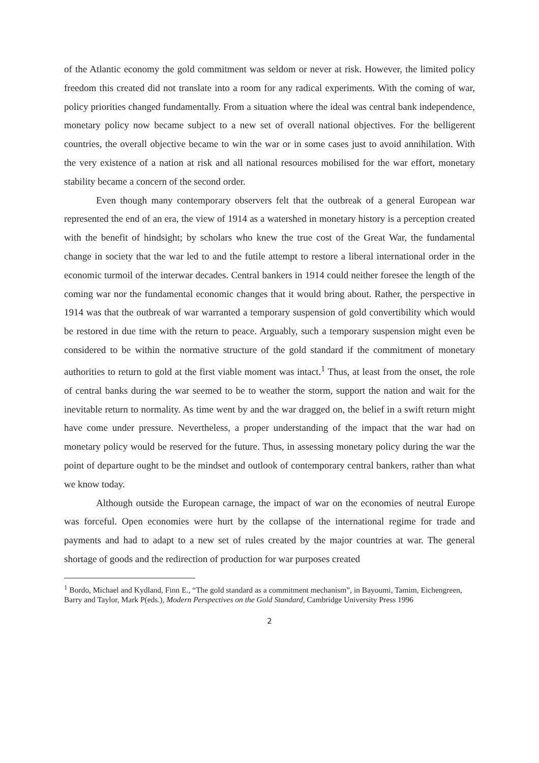of the Atlantic economy the gold commitment was seldom or never at risk. However, the limited policy freedom this created did not translate into a room for any radical experiments. With the coming of war, policy priorities changed fundamentally. From a situation where the ideal was central bank independence, monetary policy now became subject to a new set of overall national objectives. For the belligerent countries, the overall objective became to win the war or in some cases just to avoid annihilation. With the very existence of a nation at risk and all national resources mobilised for the war effort, monetary stability became a concern of the second order.
Even though many contemporary observers felt that the outbreak of a general European war represented the end of an era, the view of 1914 as a watershed in monetary history is a perception created with the benefit of hindsight; by scholars who knew the true cost of the Great War, the fundamental change in society that the war led to and the futile attempt to restore a liberal international order in the economic turmoil of the interwar decades. Central bankers in 1914 could neither foresee the length of the coming war nor the fundamental economic changes that it would bring about. Rather, the perspective in 1914 was that the outbreak of war warranted a temporary suspension of gold convertibility which would be restored in due time with the return to peace. Arguably, such a temporary suspension might even be considered to be within the normative structure of the gold standard if the commitment of monetary authorities to return to gold at the first viable moment was intact.<sup>1</sup> Thus, at least from the onset, the role of central banks during the war seemed to be to weather the storm, support the nation and wait for the inevitable return to normality. As time went by and the war dragged on, the belief in a swift return might have come under pressure. Nevertheless, a proper understanding of the impact that the war had on monetary policy would be reserved for the future. Thus, in assessing monetary policy during the war the point of departure ought to be the mindset and outlook of contemporary central bankers, rather than what we know today.
Although outside the European carnage, the impact of war on the economies of neutral Europe was forceful. Open economies were hurt by the collapse of the international regime for trade and payments and had to adapt to a new set of rules created by the major countries at war. The general shortage of goods and the redirection of production for war purposes created
<sup>1</sup> Bordo, Michael and Kydland, Finn E., “The gold standard as a commitment mechanism”, in Bayoumi, Tamim, Eichengreen, Barry and Taylor, Mark P(eds.), Modern Perspectives on the Gold Standard, Cambridge University Press 1996
2